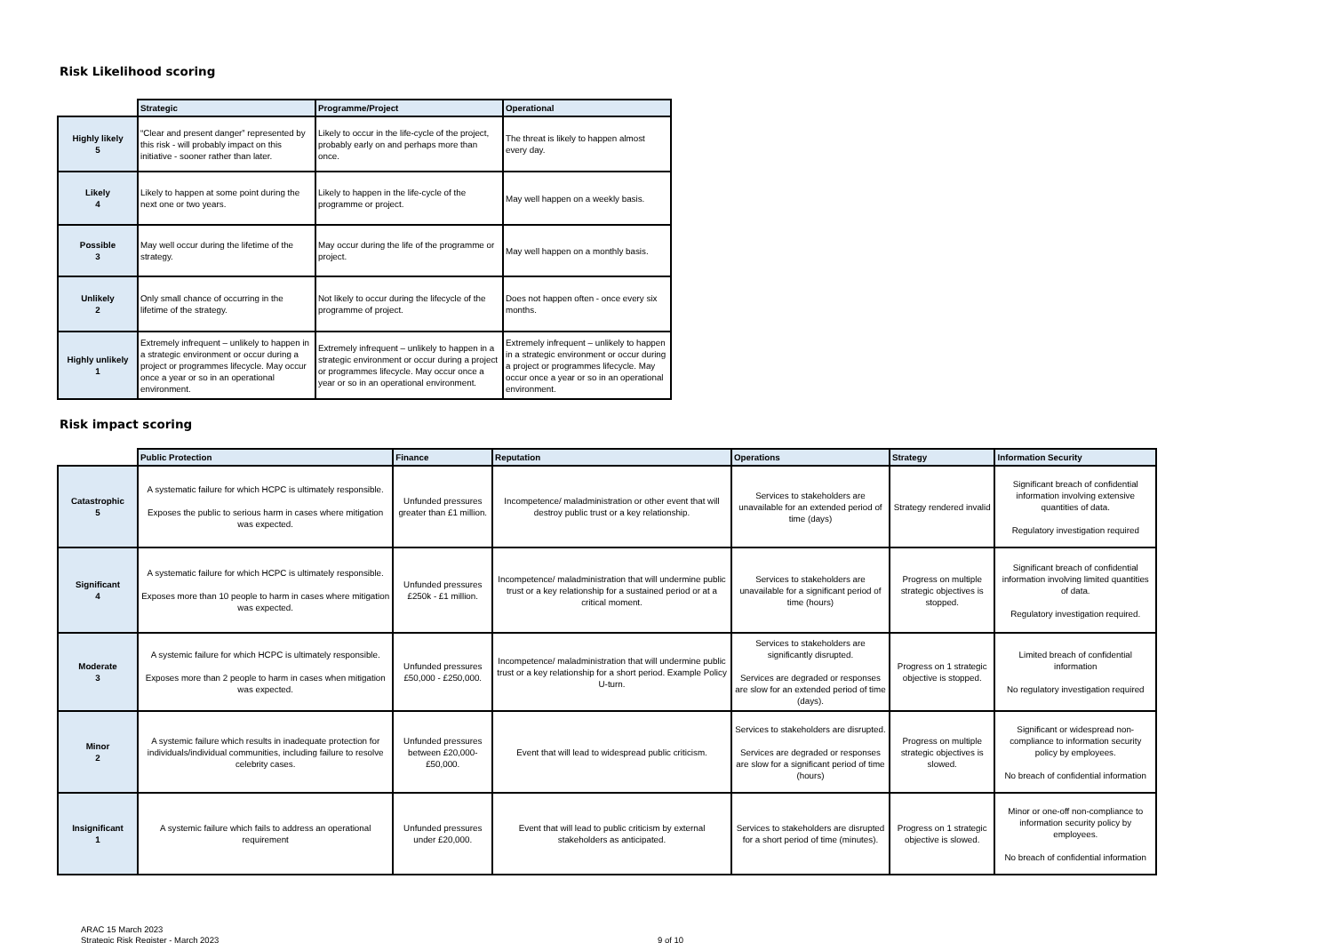Risk Likelihood scoring
| | Strategic | Programme/Project | Operational |
| --- | --- | --- | --- |
| Highly likely 5 | “Clear and present danger” represented by this risk - will probably impact on this initiative - sooner rather than later. | Likely to occur in the life-cycle of the project, probably early on and perhaps more than once. | The threat is likely to happen almost every day. |
| Likely 4 | Likely to happen at some point during the next one or two years. | Likely to happen in the life-cycle of the programme or project. | May well happen on a weekly basis. |
| Possible 3 | May well occur during the lifetime of the strategy. | May occur during the life of the programme or project. | May well happen on a monthly basis. |
| Unlikely 2 | Only small chance of occurring in the lifetime of the strategy. | Not likely to occur during the lifecycle of the programme of project. | Does not happen often - once every six months. |
| Highly unlikely 1 | Extremely infrequent – unlikely to happen in a strategic environment or occur during a project or programmes lifecycle. May occur once a year or so in an operational environment. | Extremely infrequent – unlikely to happen in a strategic environment or occur during a project or programmes lifecycle. May occur once a year or so in an operational environment. | Extremely infrequent – unlikely to happen in a strategic environment or occur during a project or programmes lifecycle. May occur once a year or so in an operational environment. |
Risk impact scoring
| | Public Protection | Finance | Reputation | Operations | Strategy | Information Security |
| --- | --- | --- | --- | --- | --- | --- |
| Catastrophic 5 | A systematic failure for which HCPC is ultimately responsible. Exposes the public to serious harm in cases where mitigation was expected. | Unfunded pressures greater than £1 million. | Incompetence/ maladministration or other event that will destroy public trust or a key relationship. | Services to stakeholders are unavailable for an extended period of time (days) | Strategy rendered invalid | Significant breach of confidential information involving extensive quantities of data. Regulatory investigation required |
| Significant 4 | A systematic failure for which HCPC is ultimately responsible. Exposes more than 10 people to harm in cases where mitigation was expected. | Unfunded pressures £250k - £1 million. | Incompetence/ maladministration that will undermine public trust or a key relationship for a sustained period or at a critical moment. | Services to stakeholders are unavailable for a significant period of time (hours) | Progress on multiple strategic objectives is stopped. | Significant breach of confidential information involving limited quantities of data. Regulatory investigation required. |
| Moderate 3 | A systemic failure for which HCPC is ultimately responsible. Exposes more than 2 people to harm in cases when mitigation was expected. | Unfunded pressures £50,000 - £250,000. | Incompetence/ maladministration that will undermine public trust or a key relationship for a short period. Example Policy U-turn. | Services to stakeholders are significantly disrupted. Services are degraded or responses are slow for an extended period of time (days). | Progress on 1 strategic objective is stopped. | Limited breach of confidential information No regulatory investigation required |
| Minor 2 | A systemic failure which results in inadequate protection for individuals/individual communities, including failure to resolve celebrity cases. | Unfunded pressures between £20,000-£50,000. | Event that will lead to widespread public criticism. | Services to stakeholders are disrupted. Services are degraded or responses are slow for a significant period of time (hours) | Progress on multiple strategic objectives is slowed. | Significant or widespread non-compliance to information security policy by employees. No breach of confidential information |
| Insignificant 1 | A systemic failure which fails to address an operational requirement | Unfunded pressures under £20,000. | Event that will lead to public criticism by external stakeholders as anticipated. | Services to stakeholders are disrupted for a short period of time (minutes). | Progress on 1 strategic objective is slowed. | Minor or one-off non-compliance to information security policy by employees. No breach of confidential information |
ARAC 15 March 2023
Strategic Risk Register - March 2023
9 of 10